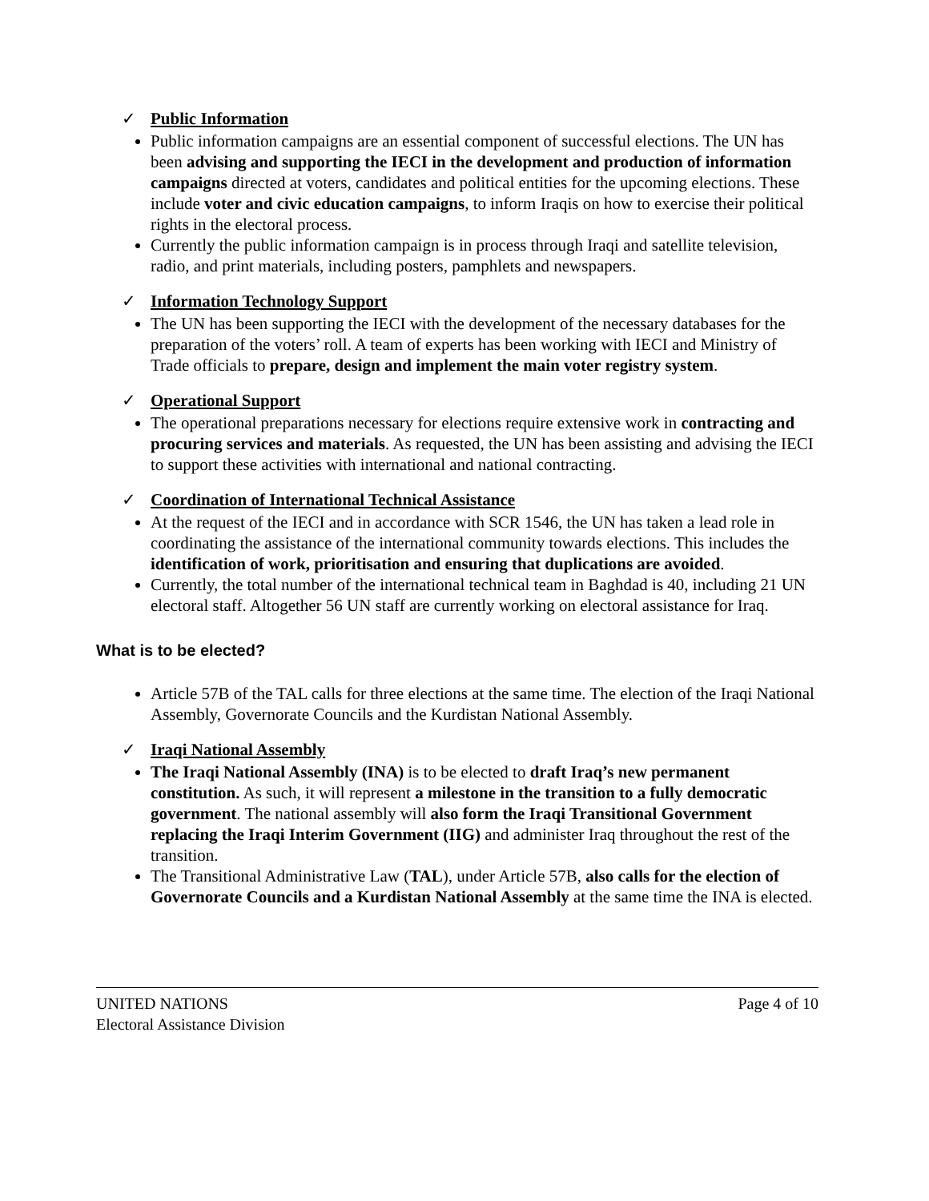✓ Public Information
Public information campaigns are an essential component of successful elections. The UN has been advising and supporting the IECI in the development and production of information campaigns directed at voters, candidates and political entities for the upcoming elections. These include voter and civic education campaigns, to inform Iraqis on how to exercise their political rights in the electoral process.
Currently the public information campaign is in process through Iraqi and satellite television, radio, and print materials, including posters, pamphlets and newspapers.
✓ Information Technology Support
The UN has been supporting the IECI with the development of the necessary databases for the preparation of the voters’ roll. A team of experts has been working with IECI and Ministry of Trade officials to prepare, design and implement the main voter registry system.
✓ Operational Support
The operational preparations necessary for elections require extensive work in contracting and procuring services and materials. As requested, the UN has been assisting and advising the IECI to support these activities with international and national contracting.
✓ Coordination of International Technical Assistance
At the request of the IECI and in accordance with SCR 1546, the UN has taken a lead role in coordinating the assistance of the international community towards elections. This includes the identification of work, prioritisation and ensuring that duplications are avoided.
Currently, the total number of the international technical team in Baghdad is 40, including 21 UN electoral staff. Altogether 56 UN staff are currently working on electoral assistance for Iraq.
What is to be elected?
Article 57B of the TAL calls for three elections at the same time. The election of the Iraqi National Assembly, Governorate Councils and the Kurdistan National Assembly.
✓ Iraqi National Assembly
The Iraqi National Assembly (INA) is to be elected to draft Iraq’s new permanent constitution. As such, it will represent a milestone in the transition to a fully democratic government. The national assembly will also form the Iraqi Transitional Government replacing the Iraqi Interim Government (IIG) and administer Iraq throughout the rest of the transition.
The Transitional Administrative Law (TAL), under Article 57B, also calls for the election of Governorate Councils and a Kurdistan National Assembly at the same time the INA is elected.
UNITED NATIONS
Electoral Assistance Division
Page 4 of 10